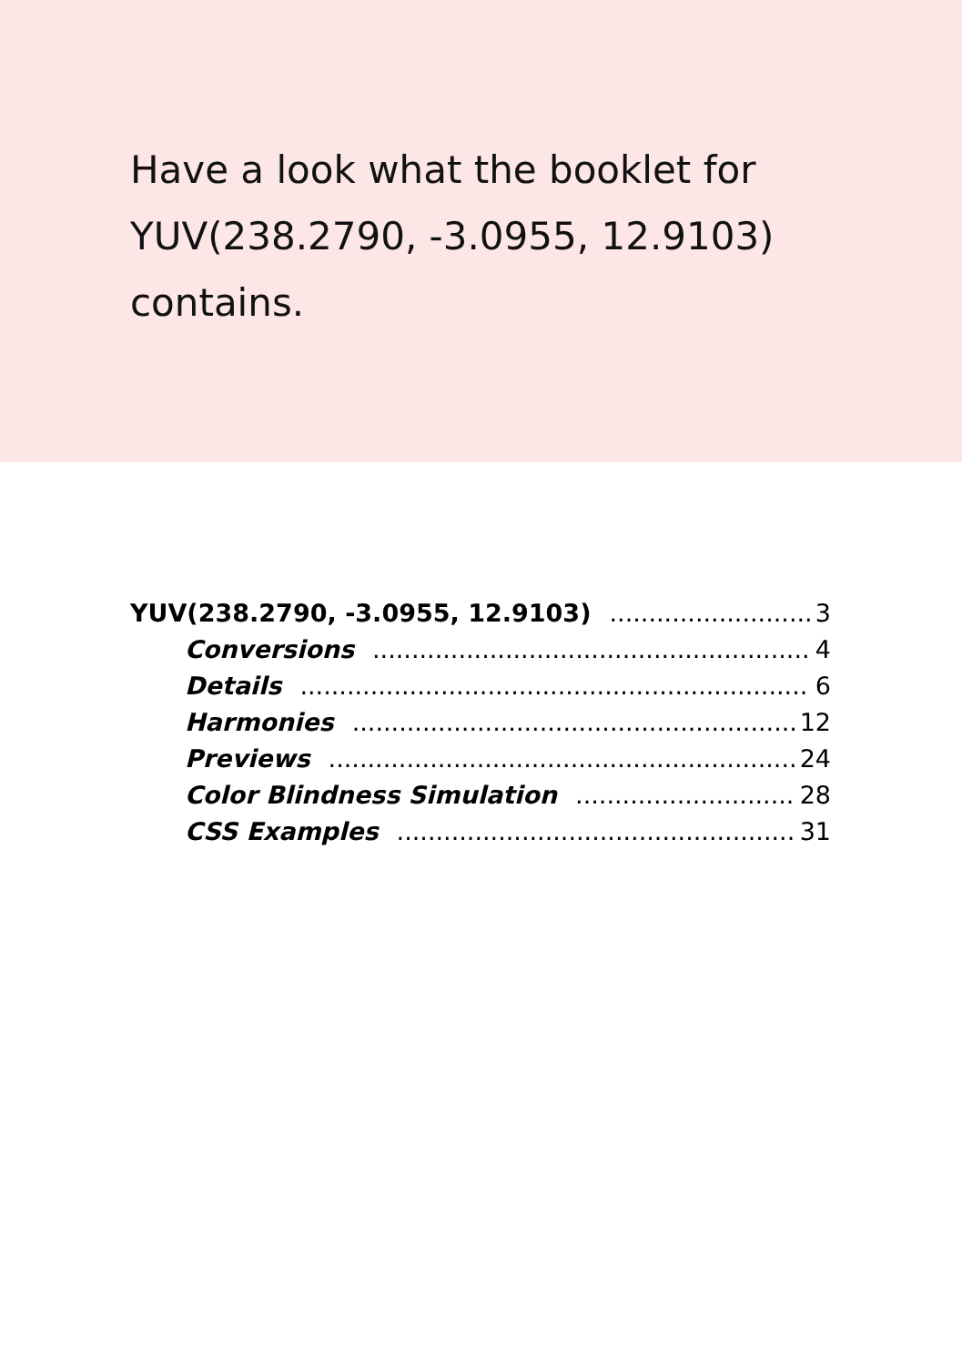Have a look what the booklet for
YUV(238.2790, -3.0955, 12.9103)
contains.
YUV(238.2790, -3.0955, 12.9103) 3
Conversions 4
Details 6
Harmonies 12
Previews 24
Color Blindness Simulation 28
CSS Examples 31